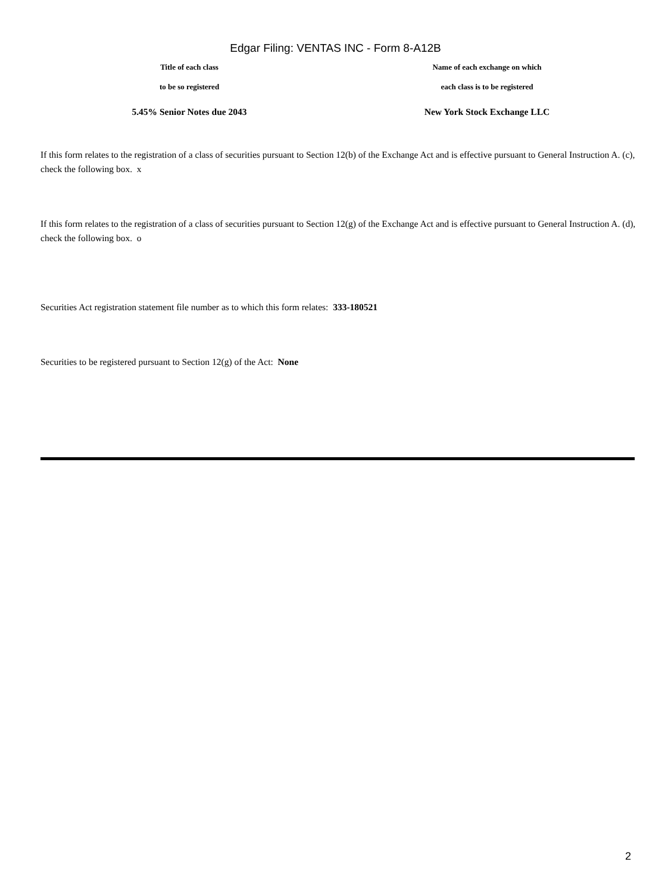Edgar Filing: VENTAS INC - Form 8-A12B
| Title of each class | Name of each exchange on which |
| --- | --- |
| to be so registered | each class is to be registered |
| 5.45% Senior Notes due 2043 | New York Stock Exchange LLC |
If this form relates to the registration of a class of securities pursuant to Section 12(b) of the Exchange Act and is effective pursuant to General Instruction A. (c), check the following box. x
If this form relates to the registration of a class of securities pursuant to Section 12(g) of the Exchange Act and is effective pursuant to General Instruction A. (d), check the following box. o
Securities Act registration statement file number as to which this form relates: 333-180521
Securities to be registered pursuant to Section 12(g) of the Act: None
2